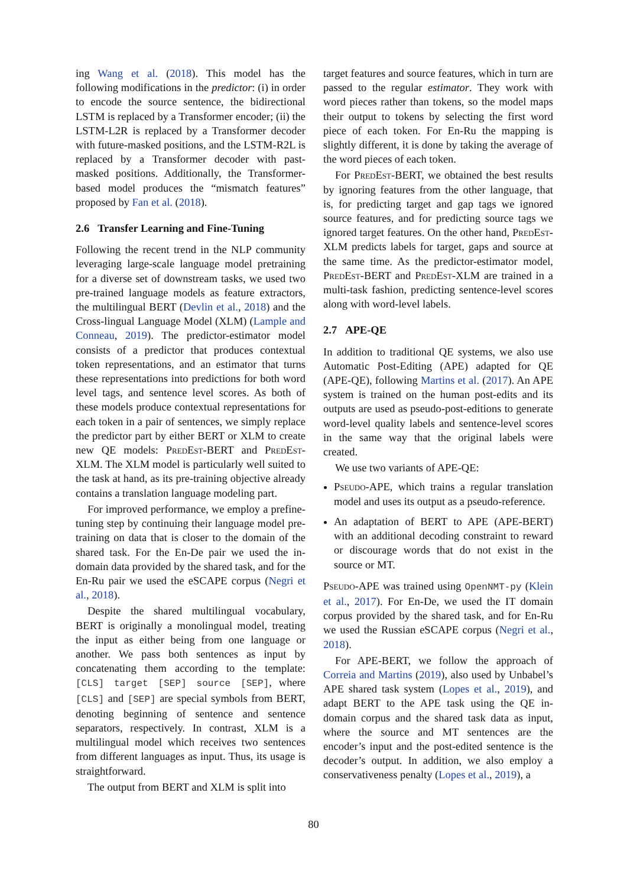ing Wang et al. (2018). This model has the following modifications in the predictor: (i) in order to encode the source sentence, the bidirectional LSTM is replaced by a Transformer encoder; (ii) the LSTM-L2R is replaced by a Transformer decoder with future-masked positions, and the LSTM-R2L is replaced by a Transformer decoder with past-masked positions. Additionally, the Transformer-based model produces the “mismatch features” proposed by Fan et al. (2018).
2.6 Transfer Learning and Fine-Tuning
Following the recent trend in the NLP community leveraging large-scale language model pretraining for a diverse set of downstream tasks, we used two pre-trained language models as feature extractors, the multilingual BERT (Devlin et al., 2018) and the Cross-lingual Language Model (XLM) (Lample and Conneau, 2019). The predictor-estimator model consists of a predictor that produces contextual token representations, and an estimator that turns these representations into predictions for both word level tags, and sentence level scores. As both of these models produce contextual representations for each token in a pair of sentences, we simply replace the predictor part by either BERT or XLM to create new QE models: PredEst-BERT and PredEst-XLM. The XLM model is particularly well suited to the task at hand, as its pre-training objective already contains a translation language modeling part.
For improved performance, we employ a prefine-tuning step by continuing their language model pre-training on data that is closer to the domain of the shared task. For the En-De pair we used the in-domain data provided by the shared task, and for the En-Ru pair we used the eSCAPE corpus (Negri et al., 2018).
Despite the shared multilingual vocabulary, BERT is originally a monolingual model, treating the input as either being from one language or another. We pass both sentences as input by concatenating them according to the template: [CLS] target [SEP] source [SEP], where [CLS] and [SEP] are special symbols from BERT, denoting beginning of sentence and sentence separators, respectively. In contrast, XLM is a multilingual model which receives two sentences from different languages as input. Thus, its usage is straightforward.
The output from BERT and XLM is split into
target features and source features, which in turn are passed to the regular estimator. They work with word pieces rather than tokens, so the model maps their output to tokens by selecting the first word piece of each token. For En-Ru the mapping is slightly different, it is done by taking the average of the word pieces of each token.
For PredEst-BERT, we obtained the best results by ignoring features from the other language, that is, for predicting target and gap tags we ignored source features, and for predicting source tags we ignored target features. On the other hand, PredEst-XLM predicts labels for target, gaps and source at the same time. As the predictor-estimator model, PredEst-BERT and PredEst-XLM are trained in a multi-task fashion, predicting sentence-level scores along with word-level labels.
2.7 APE-QE
In addition to traditional QE systems, we also use Automatic Post-Editing (APE) adapted for QE (APE-QE), following Martins et al. (2017). An APE system is trained on the human post-edits and its outputs are used as pseudo-post-editions to generate word-level quality labels and sentence-level scores in the same way that the original labels were created.
We use two variants of APE-QE:
Pseudo-APE, which trains a regular translation model and uses its output as a pseudo-reference.
An adaptation of BERT to APE (APE-BERT) with an additional decoding constraint to reward or discourage words that do not exist in the source or MT.
Pseudo-APE was trained using OpenNMT-py (Klein et al., 2017). For En-De, we used the IT domain corpus provided by the shared task, and for En-Ru we used the Russian eSCAPE corpus (Negri et al., 2018).
For APE-BERT, we follow the approach of Correia and Martins (2019), also used by Unbabel’s APE shared task system (Lopes et al., 2019), and adapt BERT to the APE task using the QE in-domain corpus and the shared task data as input, where the source and MT sentences are the encoder’s input and the post-edited sentence is the decoder’s output. In addition, we also employ a conservativeness penalty (Lopes et al., 2019), a
80